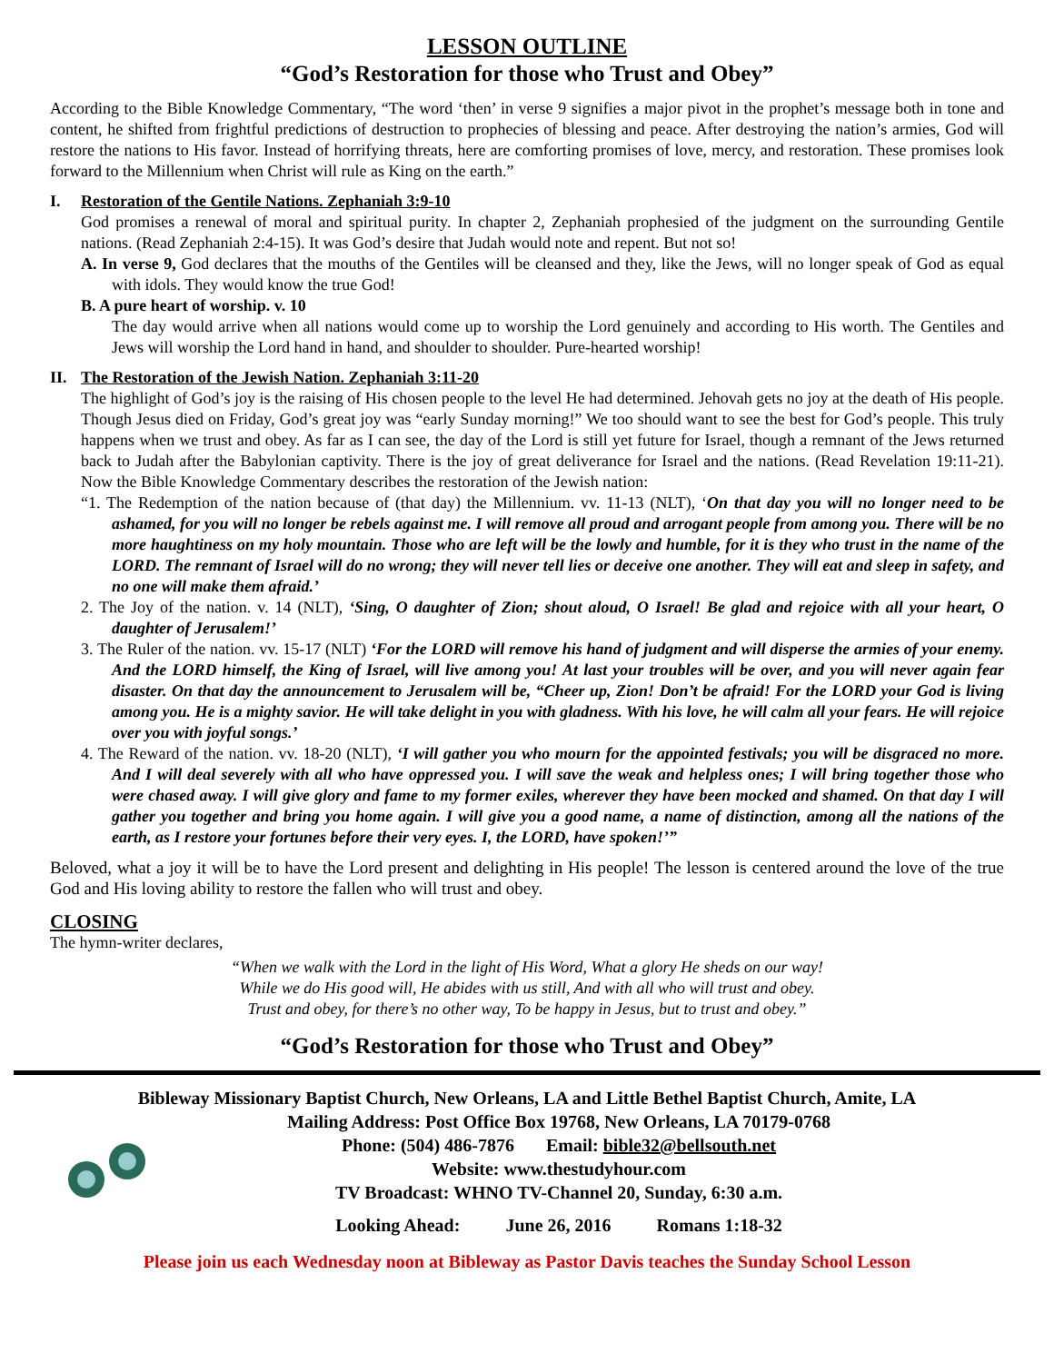LESSON OUTLINE
“God’s Restoration for those who Trust and Obey”
According to the Bible Knowledge Commentary, “The word ‘then’ in verse 9 signifies a major pivot in the prophet’s message both in tone and content, he shifted from frightful predictions of destruction to prophecies of blessing and peace. After destroying the nation’s armies, God will restore the nations to His favor. Instead of horrifying threats, here are comforting promises of love, mercy, and restoration. These promises look forward to the Millennium when Christ will rule as King on the earth.”
I. Restoration of the Gentile Nations. Zephaniah 3:9-10
God promises a renewal of moral and spiritual purity. In chapter 2, Zephaniah prophesied of the judgment on the surrounding Gentile nations. (Read Zephaniah 2:4-15). It was God’s desire that Judah would note and repent. But not so!
A. In verse 9, God declares that the mouths of the Gentiles will be cleansed and they, like the Jews, will no longer speak of God as equal with idols. They would know the true God!
B. A pure heart of worship. v. 10
The day would arrive when all nations would come up to worship the Lord genuinely and according to His worth. The Gentiles and Jews will worship the Lord hand in hand, and shoulder to shoulder. Pure-hearted worship!
II. The Restoration of the Jewish Nation. Zephaniah 3:11-20
The highlight of God’s joy is the raising of His chosen people to the level He had determined. Jehovah gets no joy at the death of His people. Though Jesus died on Friday, God’s great joy was “early Sunday morning!” We too should want to see the best for God’s people. This truly happens when we trust and obey. As far as I can see, the day of the Lord is still yet future for Israel, though a remnant of the Jews returned back to Judah after the Babylonian captivity. There is the joy of great deliverance for Israel and the nations. (Read Revelation 19:11-21). Now the Bible Knowledge Commentary describes the restoration of the Jewish nation:
“1. The Redemption of the nation because of (that day) the Millennium. vv. 11-13 (NLT), ‘On that day you will no longer need to be ashamed, for you will no longer be rebels against me. I will remove all proud and arrogant people from among you. There will be no more haughtiness on my holy mountain. Those who are left will be the lowly and humble, for it is they who trust in the name of the LORD. The remnant of Israel will do no wrong; they will never tell lies or deceive one another. They will eat and sleep in safety, and no one will make them afraid.’
2. The Joy of the nation. v. 14 (NLT), ‘Sing, O daughter of Zion; shout aloud, O Israel! Be glad and rejoice with all your heart, O daughter of Jerusalem!’
3. The Ruler of the nation. vv. 15-17 (NLT) ‘For the LORD will remove his hand of judgment and will disperse the armies of your enemy. And the LORD himself, the King of Israel, will live among you! At last your troubles will be over, and you will never again fear disaster. On that day the announcement to Jerusalem will be, “Cheer up, Zion! Don’t be afraid! For the LORD your God is living among you. He is a mighty savior. He will take delight in you with gladness. With his love, he will calm all your fears. He will rejoice over you with joyful songs.’
4. The Reward of the nation. vv. 18-20 (NLT), ‘I will gather you who mourn for the appointed festivals; you will be disgraced no more. And I will deal severely with all who have oppressed you. I will save the weak and helpless ones; I will bring together those who were chased away. I will give glory and fame to my former exiles, wherever they have been mocked and shamed. On that day I will gather you together and bring you home again. I will give you a good name, a name of distinction, among all the nations of the earth, as I restore your fortunes before their very eyes. I, the LORD, have spoken!’”
Beloved, what a joy it will be to have the Lord present and delighting in His people! The lesson is centered around the love of the true God and His loving ability to restore the fallen who will trust and obey.
CLOSING
The hymn-writer declares,
“When we walk with the Lord in the light of His Word, What a glory He sheds on our way!
While we do His good will, He abides with us still, And with all who will trust and obey.
Trust and obey, for there’s no other way, To be happy in Jesus, but to trust and obey.”
“God’s Restoration for those who Trust and Obey”
Bibleway Missionary Baptist Church, New Orleans, LA and Little Bethel Baptist Church, Amite, LA
Mailing Address: Post Office Box 19768, New Orleans, LA 70179-0768
Phone: (504) 486-7876 Email: bible32@bellsouth.net
Website: www.thestudyhour.com
TV Broadcast: WHNO TV-Channel 20, Sunday, 6:30 a.m.
Looking Ahead: June 26, 2016 Romans 1:18-32
Please join us each Wednesday noon at Bibleway as Pastor Davis teaches the Sunday School Lesson